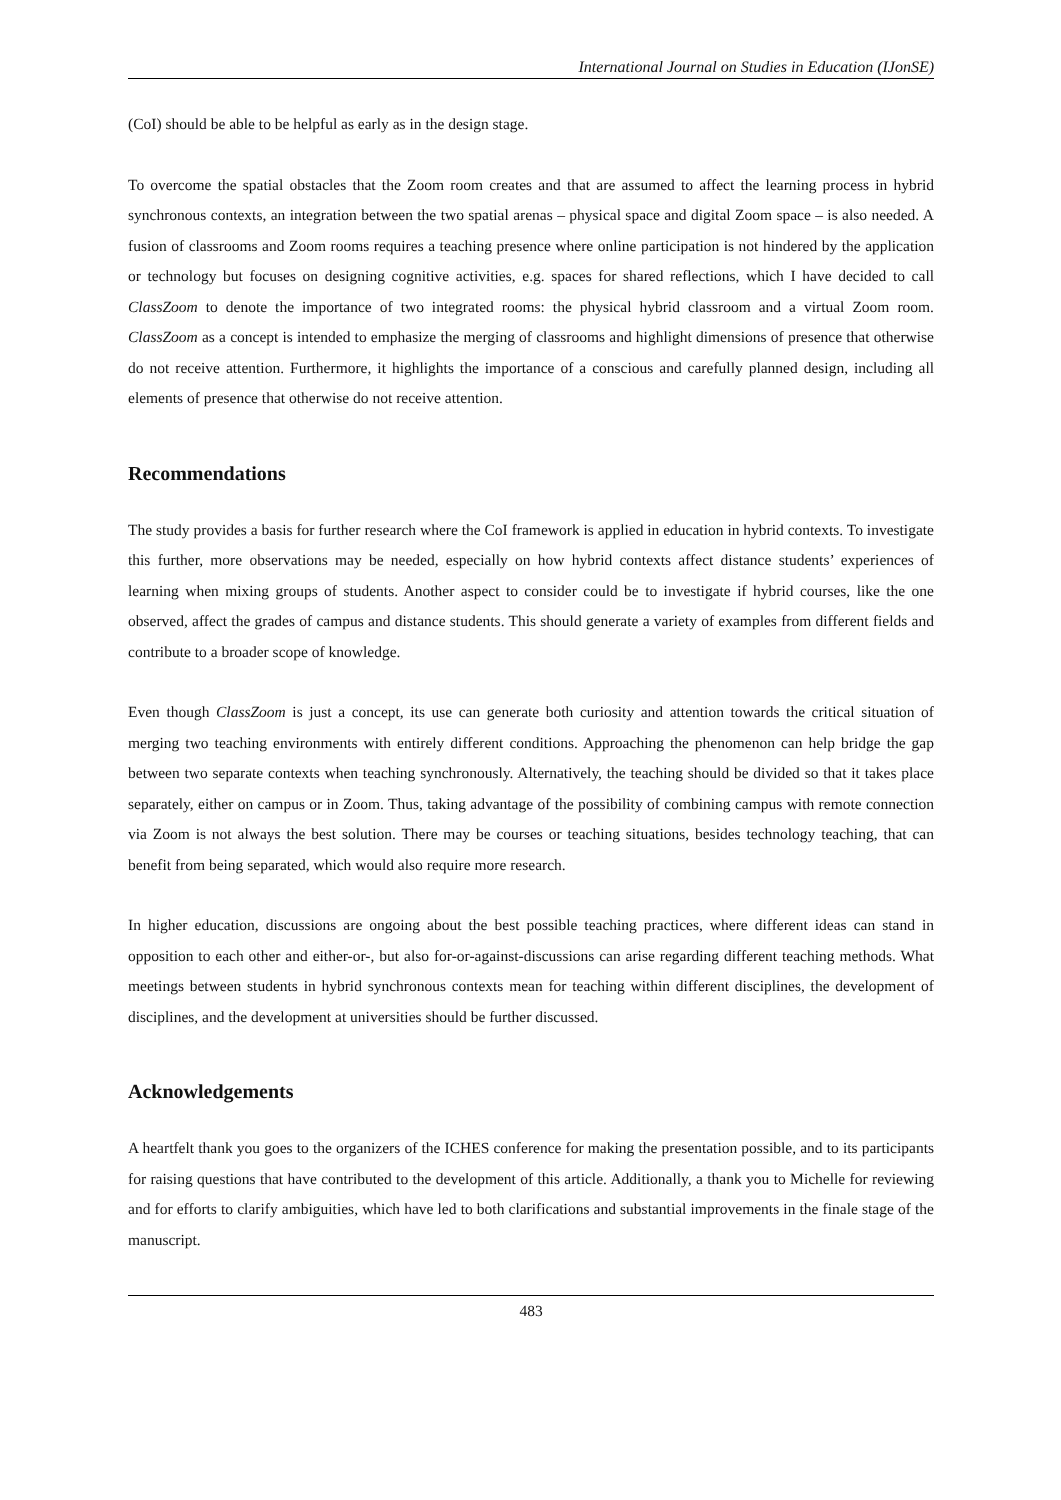International Journal on Studies in Education (IJonSE)
(CoI) should be able to be helpful as early as in the design stage.
To overcome the spatial obstacles that the Zoom room creates and that are assumed to affect the learning process in hybrid synchronous contexts, an integration between the two spatial arenas – physical space and digital Zoom space – is also needed. A fusion of classrooms and Zoom rooms requires a teaching presence where online participation is not hindered by the application or technology but focuses on designing cognitive activities, e.g. spaces for shared reflections, which I have decided to call ClassZoom to denote the importance of two integrated rooms: the physical hybrid classroom and a virtual Zoom room. ClassZoom as a concept is intended to emphasize the merging of classrooms and highlight dimensions of presence that otherwise do not receive attention. Furthermore, it highlights the importance of a conscious and carefully planned design, including all elements of presence that otherwise do not receive attention.
Recommendations
The study provides a basis for further research where the CoI framework is applied in education in hybrid contexts. To investigate this further, more observations may be needed, especially on how hybrid contexts affect distance students’ experiences of learning when mixing groups of students. Another aspect to consider could be to investigate if hybrid courses, like the one observed, affect the grades of campus and distance students. This should generate a variety of examples from different fields and contribute to a broader scope of knowledge.
Even though ClassZoom is just a concept, its use can generate both curiosity and attention towards the critical situation of merging two teaching environments with entirely different conditions. Approaching the phenomenon can help bridge the gap between two separate contexts when teaching synchronously. Alternatively, the teaching should be divided so that it takes place separately, either on campus or in Zoom. Thus, taking advantage of the possibility of combining campus with remote connection via Zoom is not always the best solution. There may be courses or teaching situations, besides technology teaching, that can benefit from being separated, which would also require more research.
In higher education, discussions are ongoing about the best possible teaching practices, where different ideas can stand in opposition to each other and either-or-, but also for-or-against-discussions can arise regarding different teaching methods. What meetings between students in hybrid synchronous contexts mean for teaching within different disciplines, the development of disciplines, and the development at universities should be further discussed.
Acknowledgements
A heartfelt thank you goes to the organizers of the ICHES conference for making the presentation possible, and to its participants for raising questions that have contributed to the development of this article. Additionally, a thank you to Michelle for reviewing and for efforts to clarify ambiguities, which have led to both clarifications and substantial improvements in the finale stage of the manuscript.
483